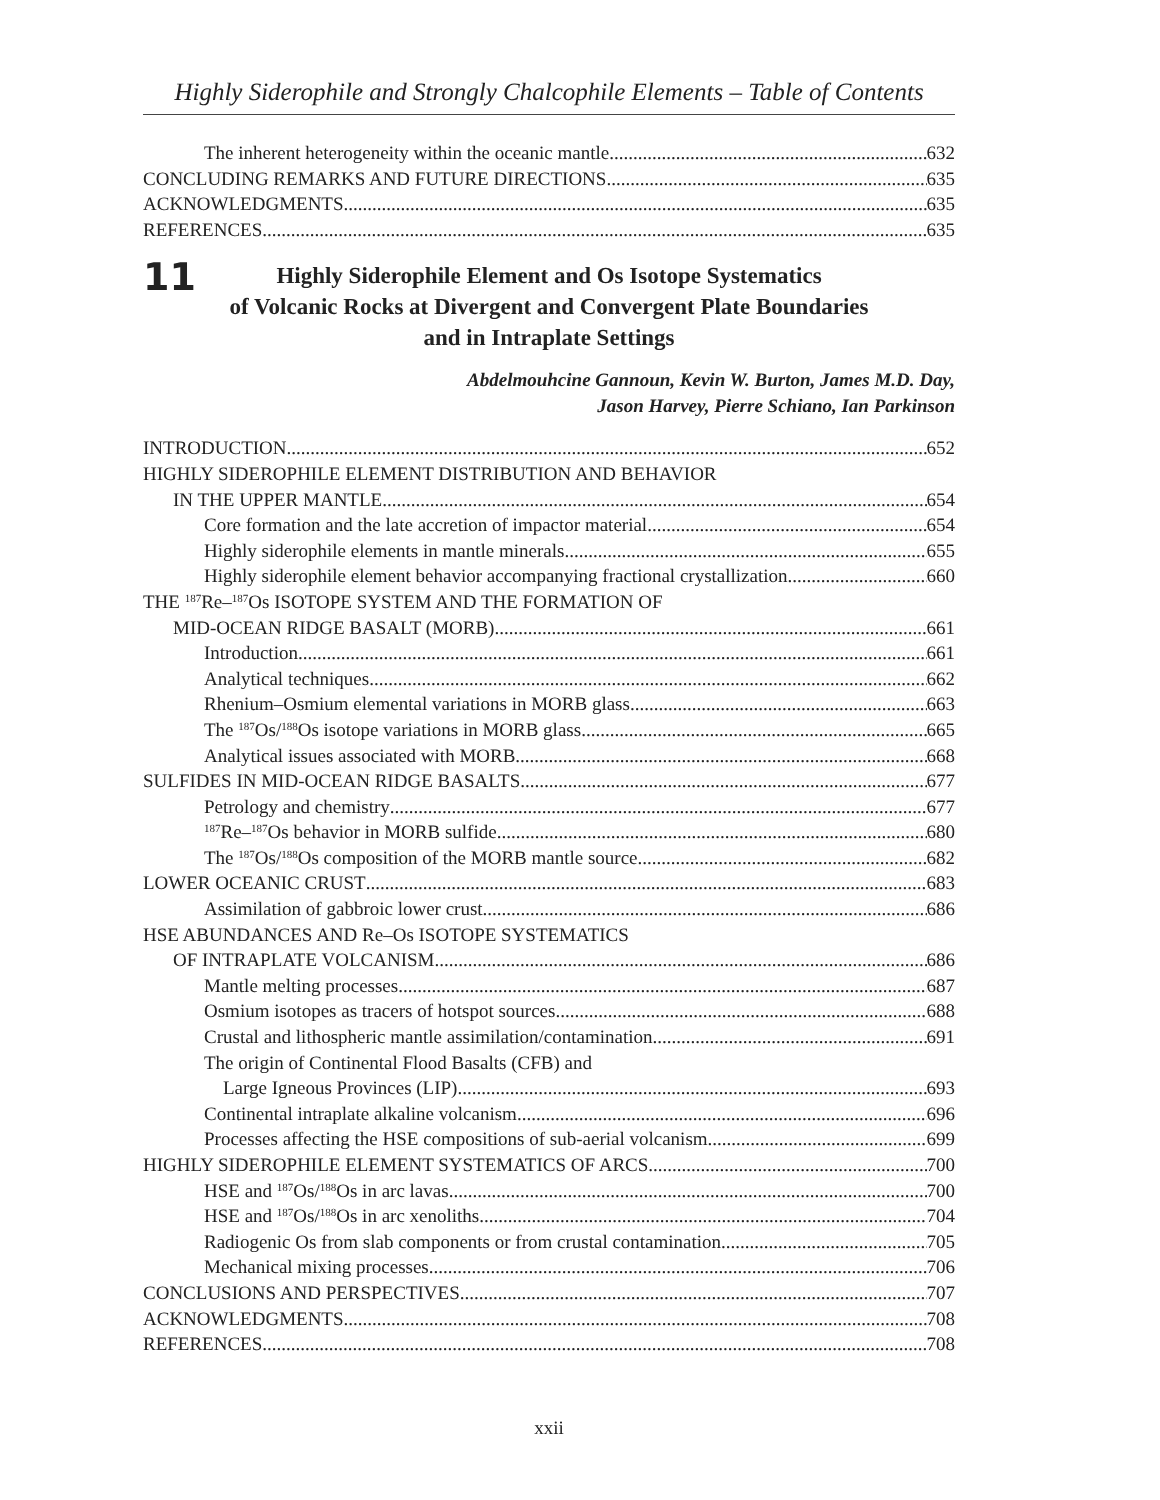Highly Siderophile and Strongly Chalcophile Elements – Table of Contents
The inherent heterogeneity within the oceanic mantle 632
CONCLUDING REMARKS AND FUTURE DIRECTIONS 635
ACKNOWLEDGMENTS 635
REFERENCES 635
11
Highly Siderophile Element and Os Isotope Systematics
of Volcanic Rocks at Divergent and Convergent Plate Boundaries
and in Intraplate Settings
Abdelmouhcine Gannoun, Kevin W. Burton, James M.D. Day,
Jason Harvey, Pierre Schiano, Ian Parkinson
INTRODUCTION 652
HIGHLY SIDEROPHILE ELEMENT DISTRIBUTION AND BEHAVIOR
IN THE UPPER MANTLE 654
Core formation and the late accretion of impactor material 654
Highly siderophile elements in mantle minerals 655
Highly siderophile element behavior accompanying fractional crystallization 660
THE <sup>187</sup>Re–<sup>187</sup>Os ISOTOPE SYSTEM AND THE FORMATION OF
MID-OCEAN RIDGE BASALT (MORB) 661
Introduction 661
Analytical techniques 662
Rhenium–Osmium elemental variations in MORB glass 663
The <sup>187</sup>Os/<sup>188</sup>Os isotope variations in MORB glass 665
Analytical issues associated with MORB 668
SULFIDES IN MID-OCEAN RIDGE BASALTS 677
Petrology and chemistry 677
<sup>187</sup>Re–<sup>187</sup>Os behavior in MORB sulfide 680
The <sup>187</sup>Os/<sup>188</sup>Os composition of the MORB mantle source 682
LOWER OCEANIC CRUST 683
Assimilation of gabbroic lower crust 686
HSE ABUNDANCES AND Re–Os ISOTOPE SYSTEMATICS
OF INTRAPLATE VOLCANISM 686
Mantle melting processes 687
Osmium isotopes as tracers of hotspot sources 688
Crustal and lithospheric mantle assimilation/contamination 691
The origin of Continental Flood Basalts (CFB) and
Large Igneous Provinces (LIP) 693
Continental intraplate alkaline volcanism 696
Processes affecting the HSE compositions of sub-aerial volcanism 699
HIGHLY SIDEROPHILE ELEMENT SYSTEMATICS OF ARCS 700
HSE and <sup>187</sup>Os/<sup>188</sup>Os in arc lavas 700
HSE and <sup>187</sup>Os/<sup>188</sup>Os in arc xenoliths 704
Radiogenic Os from slab components or from crustal contamination 705
Mechanical mixing processes 706
CONCLUSIONS AND PERSPECTIVES 707
ACKNOWLEDGMENTS 708
REFERENCES 708
xxii